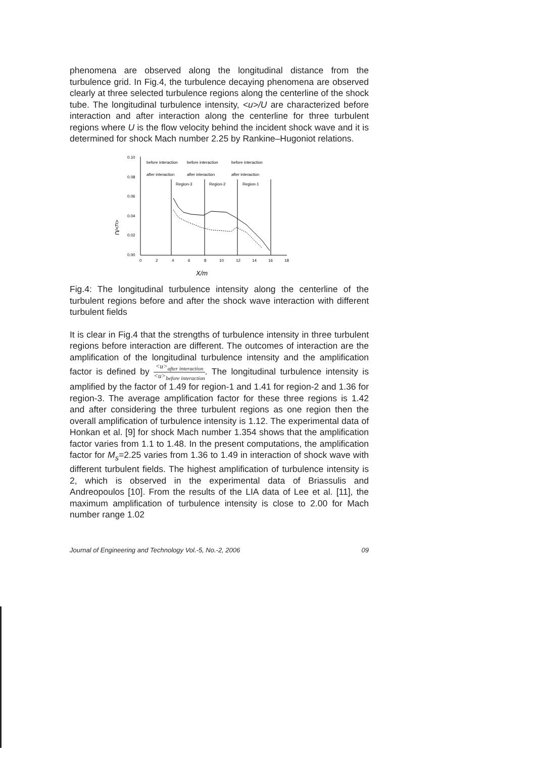phenomena are observed along the longitudinal distance from the turbulence grid. In Fig.4, the turbulence decaying phenomena are observed clearly at three selected turbulence regions along the centerline of the shock tube. The longitudinal turbulence intensity, <u>/U are characterized before interaction and after interaction along the centerline for three turbulent regions where U is the flow velocity behind the incident shock wave and it is determined for shock Mach number 2.25 by Rankine–Hugoniot relations.
<u>/U
0.10
0.08
0.06
0.04
0.02
0.00
0
2
4
6
8
10
12
14
16
18
before interaction
before interaction
before interaction
after interaction
after interaction
after interaction
Region-3
Region-2
Region-1
X/m
Fig.4: The longitudinal turbulence intensity along the centerline of the turbulent regions before and after the shock wave interaction with different turbulent fields
It is clear in Fig.4 that the strengths of turbulence intensity in three turbulent regions before interaction are different. The outcomes of interaction are the amplification of the longitudinal turbulence intensity and the amplification factor is defined by <u><sub>after interaction</sub> <u><sub>before interaction</sub>. The longitudinal turbulence intensity is amplified by the factor of 1.49 for region-1 and 1.41 for region-2 and 1.36 for region-3. The average amplification factor for these three regions is 1.42 and after considering the three turbulent regions as one region then the overall amplification of turbulence intensity is 1.12. The experimental data of Honkan et al. [9] for shock Mach number 1.354 shows that the amplification factor varies from 1.1 to 1.48. In the present computations, the amplification factor for M<sub>s</sub>=2.25 varies from 1.36 to 1.49 in interaction of shock wave with different turbulent fields. The highest amplification of turbulence intensity is 2, which is observed in the experimental data of Briassulis and Andreopoulos [10]. From the results of the LIA data of Lee et al. [11], the maximum amplification of turbulence intensity is close to 2.00 for Mach number range 1.02
Journal of Engineering and Technology Vol.-5, No.-2, 2006 09